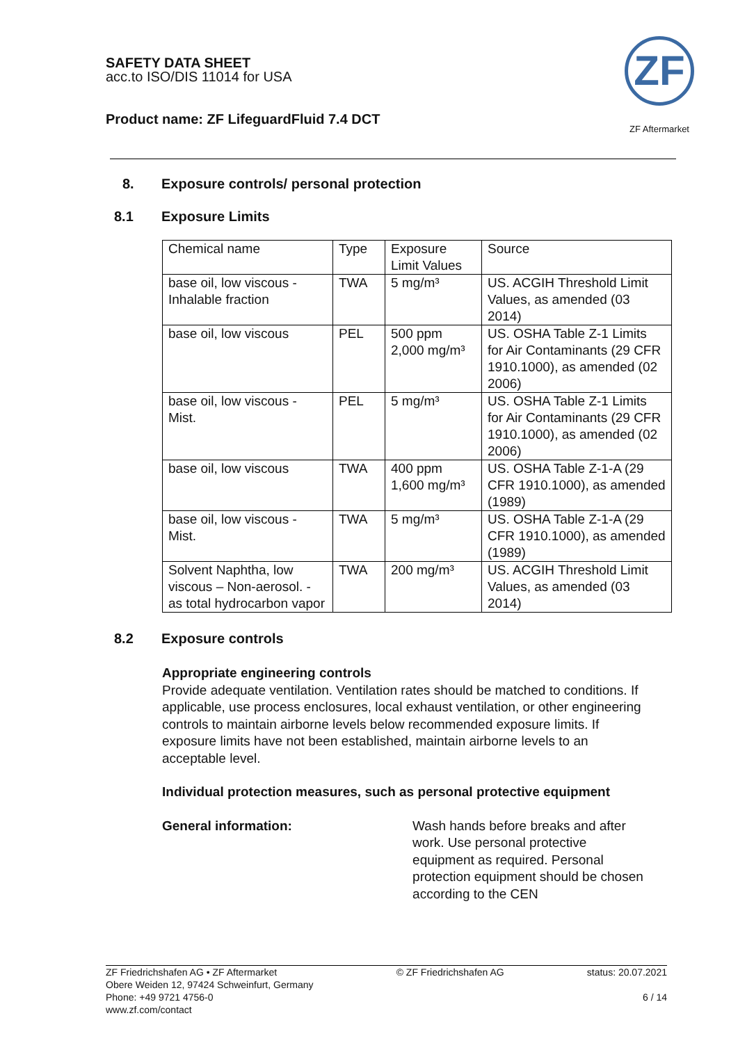SAFETY DATA SHEET
acc.to ISO/DIS 11014 for USA
Product name: ZF LifeguardFluid 7.4 DCT
ZF
ZF Aftermarket
8. Exposure controls/ personal protection
8.1 Exposure Limits
| Chemical name | Type | Exposure Limit Values | Source |
| --- | --- | --- | --- |
| base oil, low viscous - Inhalable fraction | TWA | 5 mg/m³ | US. ACGIH Threshold Limit Values, as amended (03 2014) |
| base oil, low viscous | PEL | 500 ppm 2,000 mg/m³ | US. OSHA Table Z-1 Limits for Air Contaminants (29 CFR 1910.1000), as amended (02 2006) |
| base oil, low viscous - Mist. | PEL | 5 mg/m³ | US. OSHA Table Z-1 Limits for Air Contaminants (29 CFR 1910.1000), as amended (02 2006) |
| base oil, low viscous | TWA | 400 ppm 1,600 mg/m³ | US. OSHA Table Z-1-A (29 CFR 1910.1000), as amended (1989) |
| base oil, low viscous - Mist. | TWA | 5 mg/m³ | US. OSHA Table Z-1-A (29 CFR 1910.1000), as amended (1989) |
| Solvent Naphtha, low viscous – Non-aerosol. - as total hydrocarbon vapor | TWA | 200 mg/m³ | US. ACGIH Threshold Limit Values, as amended (03 2014) |
8.2 Exposure controls
Appropriate engineering controls
Provide adequate ventilation. Ventilation rates should be matched to conditions. If applicable, use process enclosures, local exhaust ventilation, or other engineering controls to maintain airborne levels below recommended exposure limits. If exposure limits have not been established, maintain airborne levels to an acceptable level.
Individual protection measures, such as personal protective equipment
General information: Wash hands before breaks and after work. Use personal protective equipment as required. Personal protection equipment should be chosen according to the CEN
ZF Friedrichshafen AG • ZF Aftermarket
Obere Weiden 12, 97424 Schweinfurt, Germany
Phone: +49 9721 4756-0
www.zf.com/contact
© ZF Friedrichshafen AG status: 20.07.2021
6 / 14